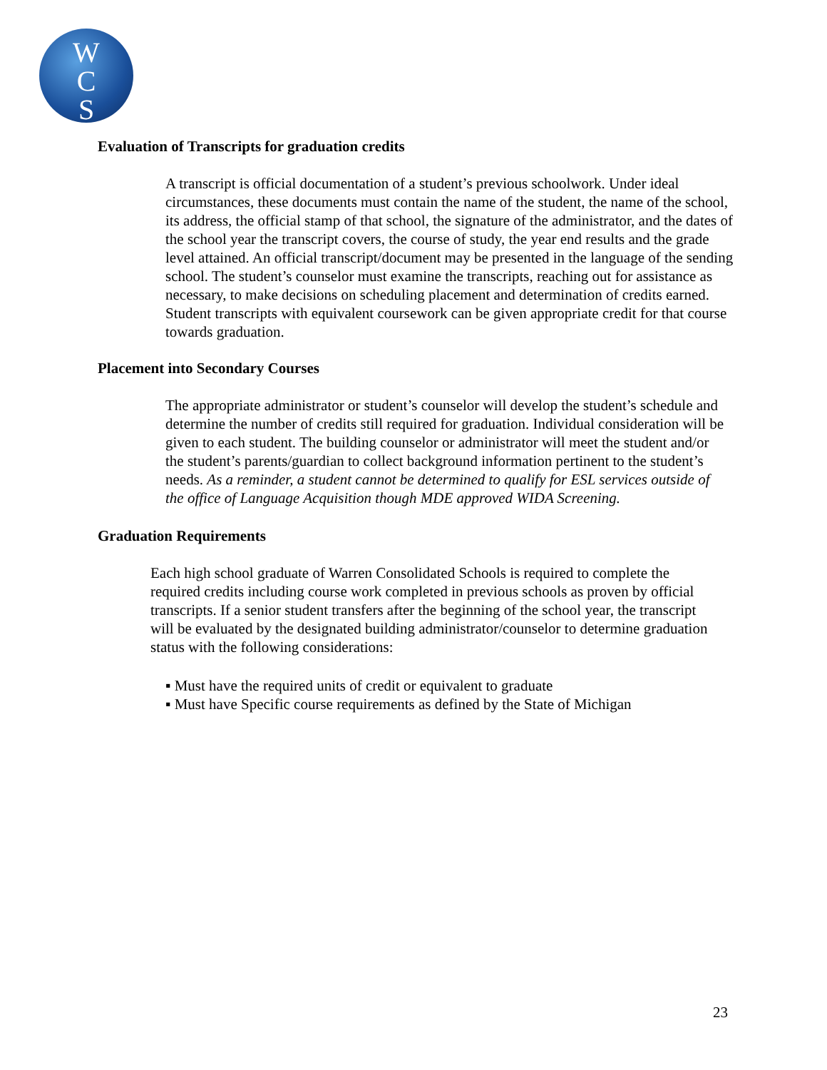W
C
S
Evaluation of Transcripts for graduation credits
A transcript is official documentation of a student’s previous schoolwork. Under ideal circumstances, these documents must contain the name of the student, the name of the school, its address, the official stamp of that school, the signature of the administrator, and the dates of the school year the transcript covers, the course of study, the year end results and the grade level attained. An official transcript/document may be presented in the language of the sending school. The student’s counselor must examine the transcripts, reaching out for assistance as necessary, to make decisions on scheduling placement and determination of credits earned. Student transcripts with equivalent coursework can be given appropriate credit for that course towards graduation.
Placement into Secondary Courses
The appropriate administrator or student’s counselor will develop the student’s schedule and determine the number of credits still required for graduation. Individual consideration will be given to each student. The building counselor or administrator will meet the student and/or the student’s parents/guardian to collect background information pertinent to the student’s needs. As a reminder, a student cannot be determined to qualify for ESL services outside of the office of Language Acquisition though MDE approved WIDA Screening.
Graduation Requirements
Each high school graduate of Warren Consolidated Schools is required to complete the required credits including course work completed in previous schools as proven by official transcripts. If a senior student transfers after the beginning of the school year, the transcript will be evaluated by the designated building administrator/counselor to determine graduation status with the following considerations:
▪ Must have the required units of credit or equivalent to graduate
▪ Must have Specific course requirements as defined by the State of Michigan
23